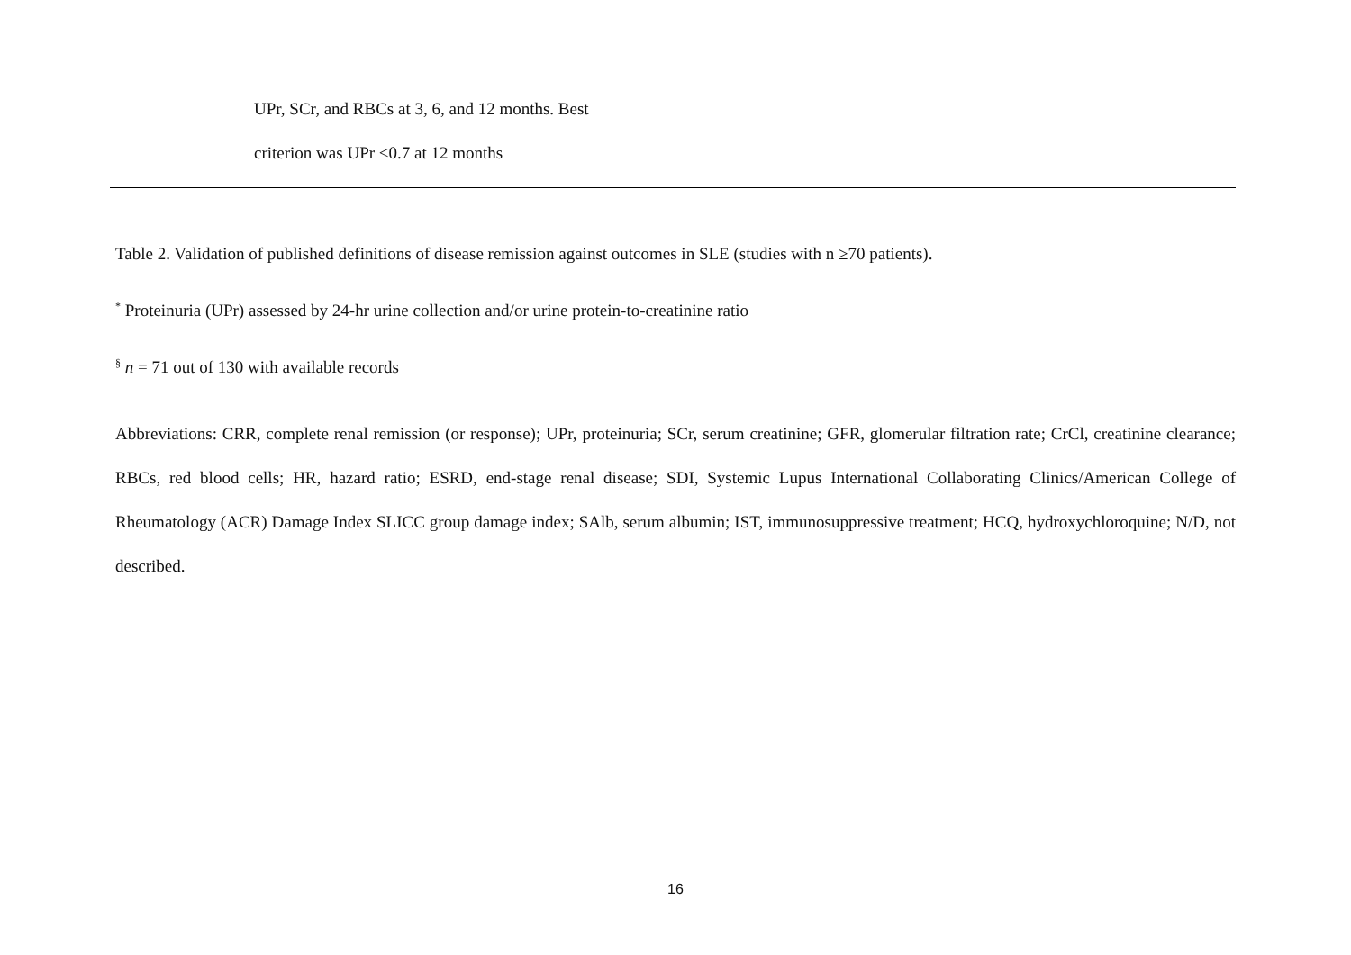UPr, SCr, and RBCs at 3, 6, and 12 months. Best
criterion was UPr <0.7 at 12 months
Table 2. Validation of published definitions of disease remission against outcomes in SLE (studies with n ≥70 patients).
<sup>*</sup> Proteinuria (UPr) assessed by 24-hr urine collection and/or urine protein-to-creatinine ratio
<sup>§</sup> n = 71 out of 130 with available records
Abbreviations: CRR, complete renal remission (or response); UPr, proteinuria; SCr, serum creatinine; GFR, glomerular filtration rate; CrCl, creatinine clearance; RBCs, red blood cells; HR, hazard ratio; ESRD, end-stage renal disease; SDI, Systemic Lupus International Collaborating Clinics/American College of Rheumatology (ACR) Damage Index SLICC group damage index; SAlb, serum albumin; IST, immunosuppressive treatment; HCQ, hydroxychloroquine; N/D, not described.
16